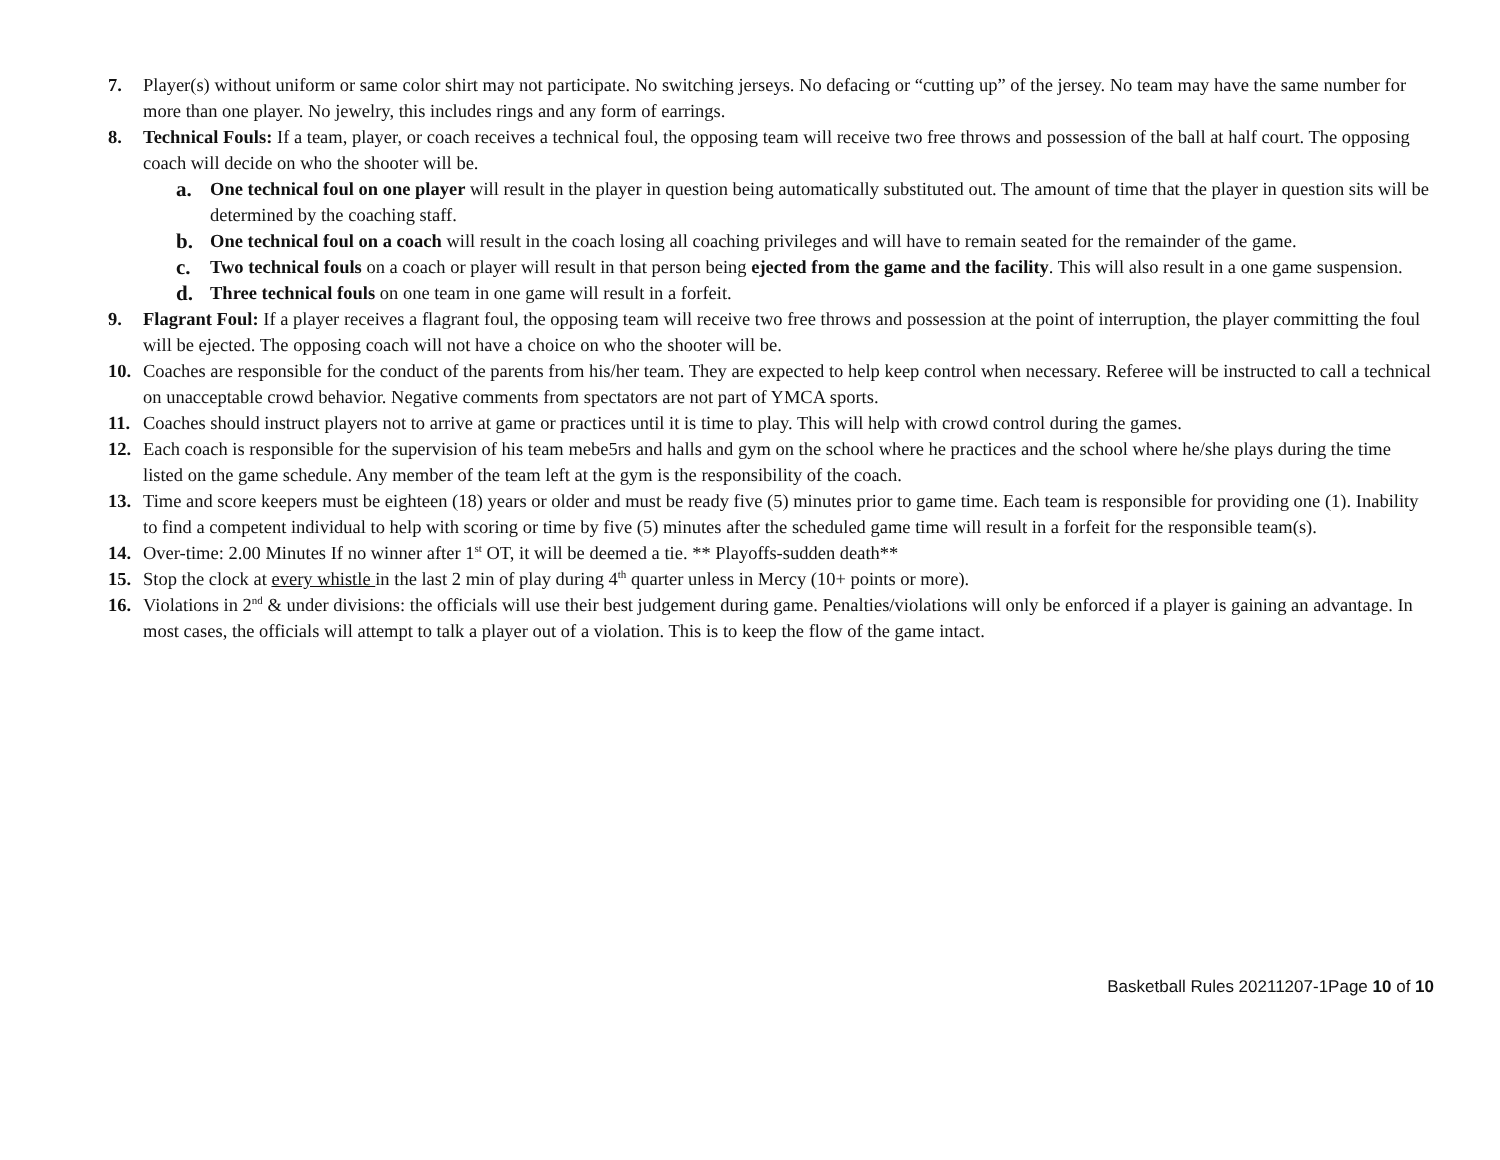7. Player(s) without uniform or same color shirt may not participate. No switching jerseys. No defacing or “cutting up” of the jersey. No team may have the same number for more than one player. No jewelry, this includes rings and any form of earrings.
8. Technical Fouls: If a team, player, or coach receives a technical foul, the opposing team will receive two free throws and possession of the ball at half court. The opposing coach will decide on who the shooter will be.
a. One technical foul on one player will result in the player in question being automatically substituted out. The amount of time that the player in question sits will be determined by the coaching staff.
b. One technical foul on a coach will result in the coach losing all coaching privileges and will have to remain seated for the remainder of the game.
c. Two technical fouls on a coach or player will result in that person being ejected from the game and the facility. This will also result in a one game suspension.
d. Three technical fouls on one team in one game will result in a forfeit.
9. Flagrant Foul: If a player receives a flagrant foul, the opposing team will receive two free throws and possession at the point of interruption, the player committing the foul will be ejected. The opposing coach will not have a choice on who the shooter will be.
10. Coaches are responsible for the conduct of the parents from his/her team. They are expected to help keep control when necessary. Referee will be instructed to call a technical on unacceptable crowd behavior. Negative comments from spectators are not part of YMCA sports.
11. Coaches should instruct players not to arrive at game or practices until it is time to play. This will help with crowd control during the games.
12. Each coach is responsible for the supervision of his team mebe5rs and halls and gym on the school where he practices and the school where he/she plays during the time listed on the game schedule. Any member of the team left at the gym is the responsibility of the coach.
13. Time and score keepers must be eighteen (18) years or older and must be ready five (5) minutes prior to game time. Each team is responsible for providing one (1). Inability to find a competent individual to help with scoring or time by five (5) minutes after the scheduled game time will result in a forfeit for the responsible team(s).
14. Over-time: 2.00 Minutes If no winner after 1<sup>st</sup> OT, it will be deemed a tie. ** Playoffs-sudden death**
15. Stop the clock at every whistle in the last 2 min of play during 4<sup>th</sup> quarter unless in Mercy (10+ points or more).
16. Violations in 2<sup>nd</sup> & under divisions: the officials will use their best judgement during game. Penalties/violations will only be enforced if a player is gaining an advantage. In most cases, the officials will attempt to talk a player out of a violation. This is to keep the flow of the game intact.
Basketball Rules 20211207-1Page 10 of 10